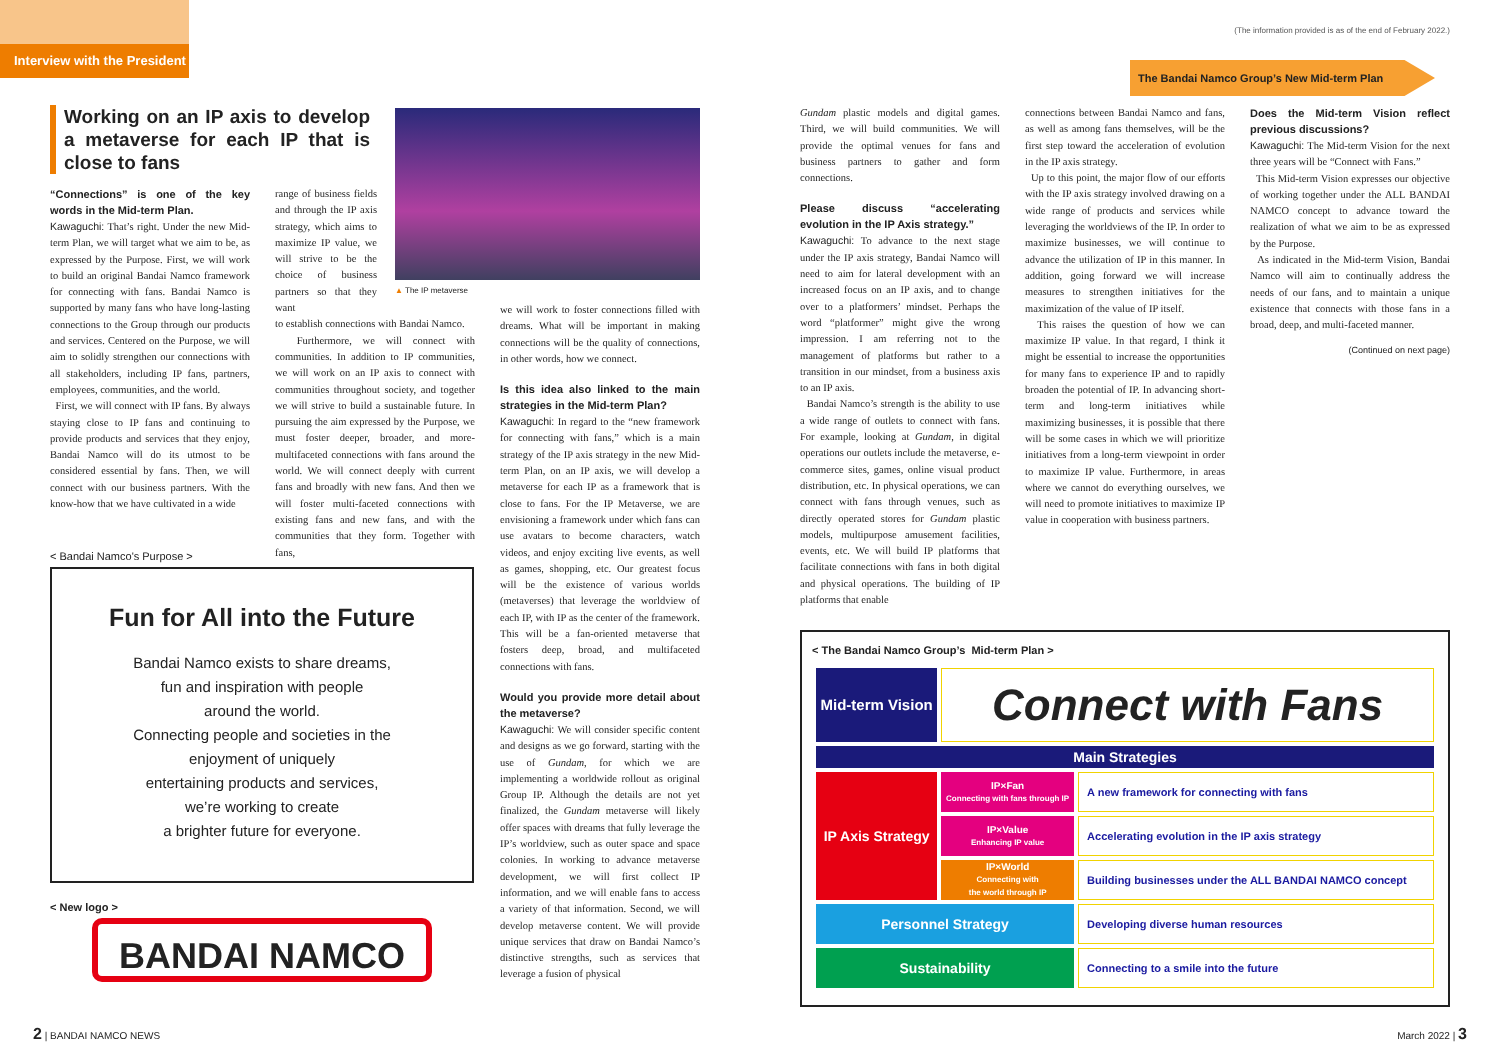Interview with the President
(The information provided is as of the end of February 2022.)
The Bandai Namco Group’s New Mid-term Plan
Working on an IP axis to develop a metaverse for each IP that is close to fans
“Connections” is one of the key words in the Mid-term Plan.
Kawaguchi: That’s right. Under the new Mid-term Plan, we will target what we aim to be, as expressed by the Purpose. First, we will work to build an original Bandai Namco framework for connecting with fans. Bandai Namco is supported by many fans who have long-lasting connections to the Group through our products and services. Centered on the Purpose, we will aim to solidly strengthen our connections with all stakeholders, including IP fans, partners, employees, communities, and the world.
First, we will connect with IP fans. By always staying close to IP fans and continuing to provide products and services that they enjoy, Bandai Namco will do its utmost to be considered essential by fans. Then, we will connect with our business partners. With the know-how that we have cultivated in a wide
▲ The IP metaverse
range of business fields and through the IP axis strategy, which aims to maximize IP value, we will strive to be the choice of business partners so that they want
to establish connections with Bandai Namco.
Furthermore, we will connect with communities. In addition to IP communities, we will work on an IP axis to connect with communities throughout society, and together we will strive to build a sustainable future. In pursuing the aim expressed by the Purpose, we must foster deeper, broader, and more-multifaceted connections with fans around the world. We will connect deeply with current fans and broadly with new fans. And then we will foster multi-faceted connections with existing fans and new fans, and with the communities that they form. Together with fans,
we will work to foster connections filled with dreams. What will be important in making connections will be the quality of connections, in other words, how we connect.
Is this idea also linked to the main strategies in the Mid-term Plan?
Kawaguchi: In regard to the “new framework for connecting with fans,” which is a main strategy of the IP axis strategy in the new Mid-term Plan, on an IP axis, we will develop a metaverse for each IP as a framework that is close to fans. For the IP Metaverse, we are envisioning a framework under which fans can use avatars to become characters, watch videos, and enjoy exciting live events, as well as games, shopping, etc. Our greatest focus will be the existence of various worlds (metaverses) that leverage the worldview of each IP, with IP as the center of the framework. This will be a fan-oriented metaverse that fosters deep, broad, and multifaceted connections with fans.
Would you provide more detail about the metaverse?
Kawaguchi: We will consider specific content and designs as we go forward, starting with the use of Gundam, for which we are implementing a worldwide rollout as original Group IP. Although the details are not yet finalized, the Gundam metaverse will likely offer spaces with dreams that fully leverage the IP’s worldview, such as outer space and space colonies. In working to advance metaverse development, we will first collect IP information, and we will enable fans to access a variety of that information. Second, we will develop metaverse content. We will provide unique services that draw on Bandai Namco’s distinctive strengths, such as services that leverage a fusion of physical
< Bandai Namco's Purpose >
Fun for All into the Future
Bandai Namco exists to share dreams,
fun and inspiration with people
around the world.
Connecting people and societies in the
enjoyment of uniquely
entertaining products and services,
we’re working to create
a brighter future for everyone.
< New logo >
BANDAI NAMCO
Gundam plastic models and digital games. Third, we will build communities. We will provide the optimal venues for fans and business partners to gather and form connections.
Please discuss “accelerating evolution in the IP Axis strategy.”
Kawaguchi: To advance to the next stage under the IP axis strategy, Bandai Namco will need to aim for lateral development with an increased focus on an IP axis, and to change over to a platformers’ mindset. Perhaps the word “platformer” might give the wrong impression. I am referring not to the management of platforms but rather to a transition in our mindset, from a business axis to an IP axis.
Bandai Namco’s strength is the ability to use a wide range of outlets to connect with fans. For example, looking at Gundam, in digital operations our outlets include the metaverse, e-commerce sites, games, online visual product distribution, etc. In physical operations, we can connect with fans through venues, such as directly operated stores for Gundam plastic models, multipurpose amusement facilities, events, etc. We will build IP platforms that facilitate connections with fans in both digital and physical operations. The building of IP platforms that enable
connections between Bandai Namco and fans, as well as among fans themselves, will be the first step toward the acceleration of evolution in the IP axis strategy.
Up to this point, the major flow of our efforts with the IP axis strategy involved drawing on a wide range of products and services while leveraging the worldviews of the IP. In order to maximize businesses, we will continue to advance the utilization of IP in this manner. In addition, going forward we will increase measures to strengthen initiatives for the maximization of the value of IP itself.
This raises the question of how we can maximize IP value. In that regard, I think it might be essential to increase the opportunities for many fans to experience IP and to rapidly broaden the potential of IP. In advancing short-term and long-term initiatives while maximizing businesses, it is possible that there will be some cases in which we will prioritize initiatives from a long-term viewpoint in order to maximize IP value. Furthermore, in areas where we cannot do everything ourselves, we will need to promote initiatives to maximize IP value in cooperation with business partners.
Does the Mid-term Vision reflect previous discussions?
Kawaguchi: The Mid-term Vision for the next three years will be “Connect with Fans.”
This Mid-term Vision expresses our objective of working together under the ALL BANDAI NAMCO concept to advance toward the realization of what we aim to be as expressed by the Purpose.
As indicated in the Mid-term Vision, Bandai Namco will aim to continually address the needs of our fans, and to maintain a unique existence that connects with those fans in a broad, deep, and multi-faceted manner.
(Continued on next page)
< The Bandai Namco Group’s Mid-term Plan >
| Mid-term Vision | Connect with Fans | |
| Main Strategies | | |
| IP Axis Strategy | IP×Fan Connecting with fans through IP | A new framework for connecting with fans |
| | IP×Value Enhancing IP value | Accelerating evolution in the IP axis strategy |
| | IP×World Connecting with the world through IP | Building businesses under the ALL BANDAI NAMCO concept |
| Personnel Strategy | | Developing diverse human resources |
| Sustainability | | Connecting to a smile into the future |
2 | BANDAI NAMCO NEWS March 2022 | 3